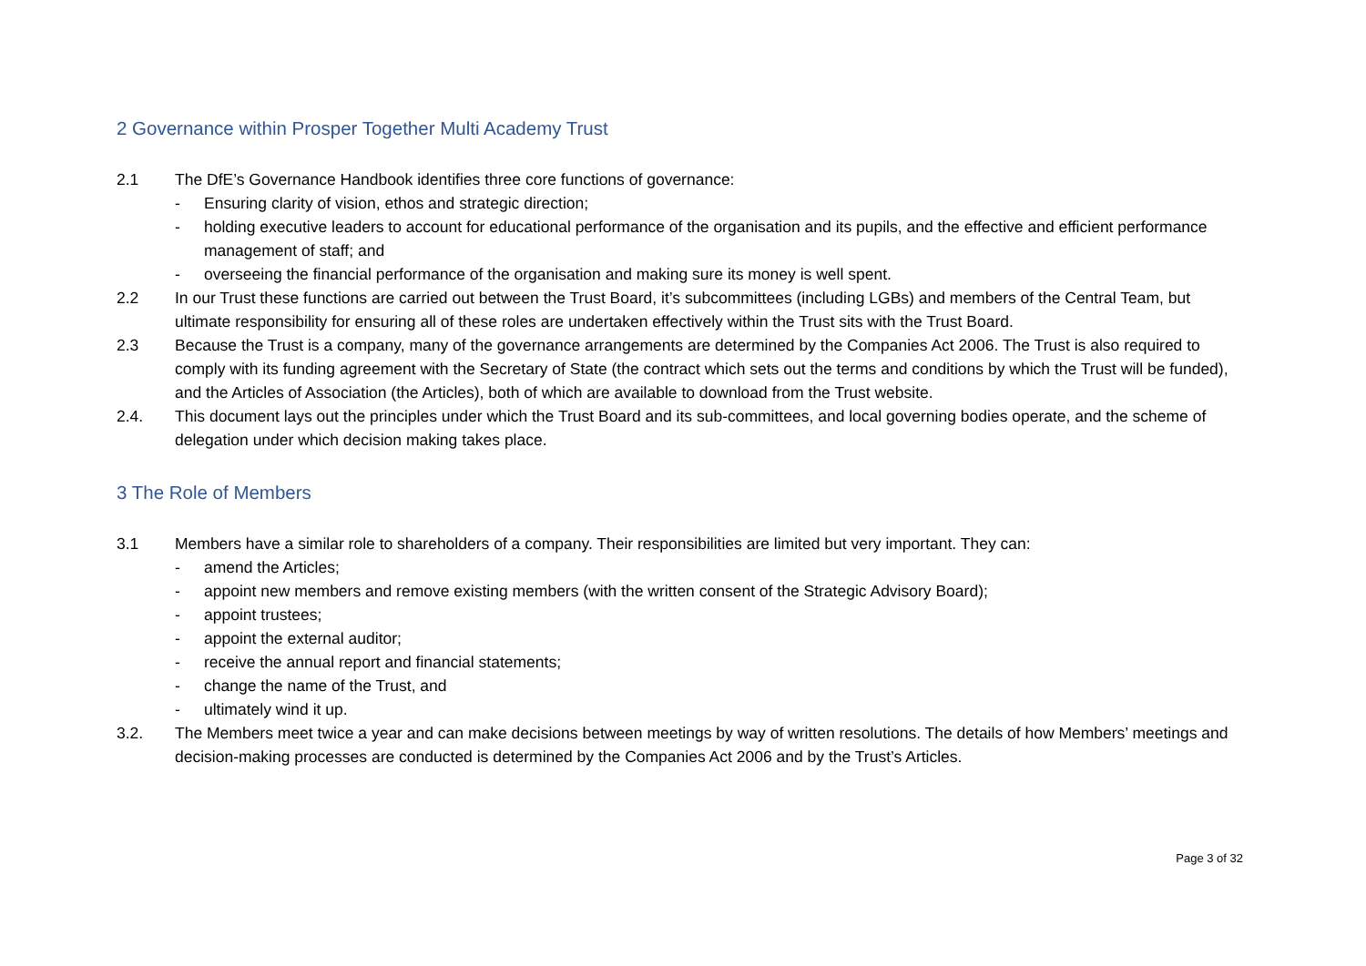2 Governance within Prosper Together Multi Academy Trust
2.1 The DfE’s Governance Handbook identifies three core functions of governance:
- Ensuring clarity of vision, ethos and strategic direction;
- holding executive leaders to account for educational performance of the organisation and its pupils, and the effective and efficient performance management of staff; and
- overseeing the financial performance of the organisation and making sure its money is well spent.
2.2 In our Trust these functions are carried out between the Trust Board, it’s subcommittees (including LGBs) and members of the Central Team, but ultimate responsibility for ensuring all of these roles are undertaken effectively within the Trust sits with the Trust Board.
2.3 Because the Trust is a company, many of the governance arrangements are determined by the Companies Act 2006. The Trust is also required to comply with its funding agreement with the Secretary of State (the contract which sets out the terms and conditions by which the Trust will be funded), and the Articles of Association (the Articles), both of which are available to download from the Trust website.
2.4. This document lays out the principles under which the Trust Board and its sub-committees, and local governing bodies operate, and the scheme of delegation under which decision making takes place.
3 The Role of Members
3.1 Members have a similar role to shareholders of a company. Their responsibilities are limited but very important. They can:
- amend the Articles;
- appoint new members and remove existing members (with the written consent of the Strategic Advisory Board);
- appoint trustees;
- appoint the external auditor;
- receive the annual report and financial statements;
- change the name of the Trust, and
- ultimately wind it up.
3.2. The Members meet twice a year and can make decisions between meetings by way of written resolutions. The details of how Members’ meetings and decision-making processes are conducted is determined by the Companies Act 2006 and by the Trust’s Articles.
Page 3 of 32